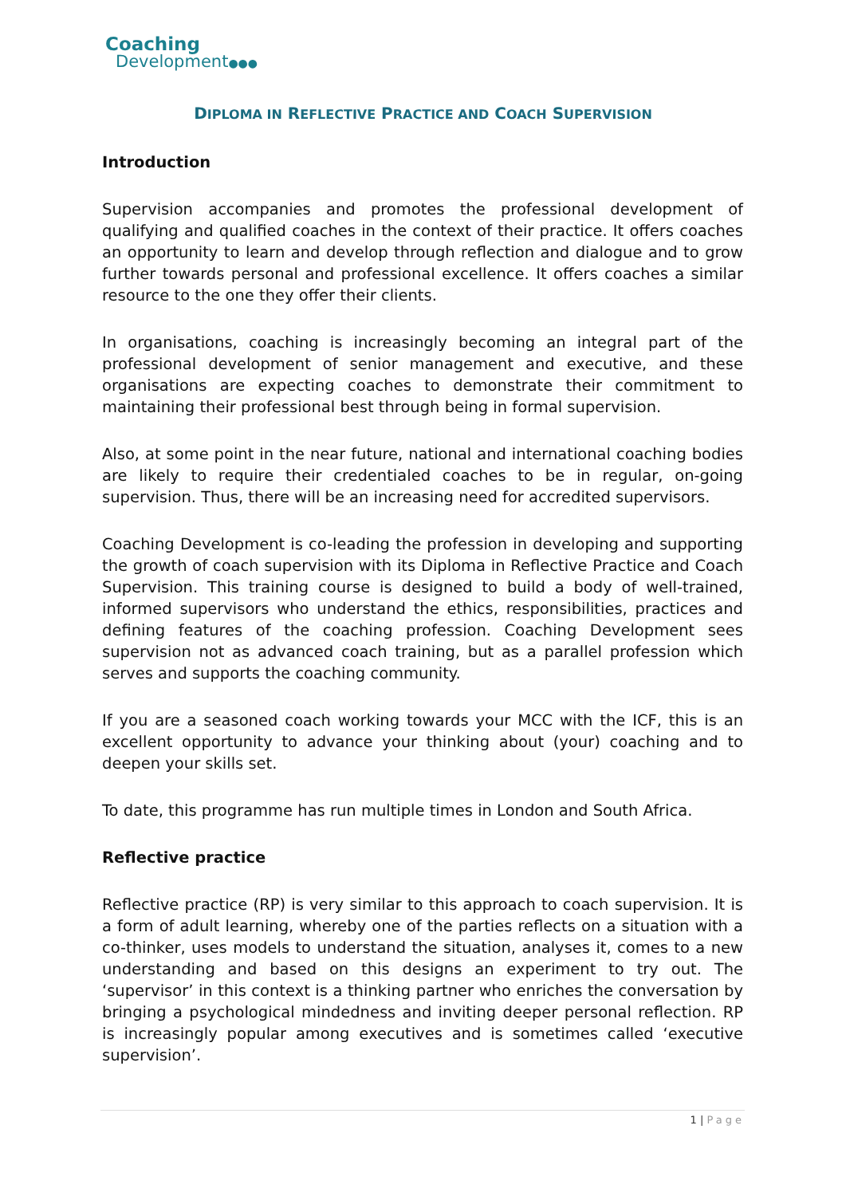Coaching
Development●●●
DIPLOMA IN REFLECTIVE PRACTICE AND COACH SUPERVISION
Introduction
Supervision accompanies and promotes the professional development of qualifying and qualified coaches in the context of their practice. It offers coaches an opportunity to learn and develop through reflection and dialogue and to grow further towards personal and professional excellence. It offers coaches a similar resource to the one they offer their clients.
In organisations, coaching is increasingly becoming an integral part of the professional development of senior management and executive, and these organisations are expecting coaches to demonstrate their commitment to maintaining their professional best through being in formal supervision.
Also, at some point in the near future, national and international coaching bodies are likely to require their credentialed coaches to be in regular, on-going supervision. Thus, there will be an increasing need for accredited supervisors.
Coaching Development is co-leading the profession in developing and supporting the growth of coach supervision with its Diploma in Reflective Practice and Coach Supervision. This training course is designed to build a body of well-trained, informed supervisors who understand the ethics, responsibilities, practices and defining features of the coaching profession. Coaching Development sees supervision not as advanced coach training, but as a parallel profession which serves and supports the coaching community.
If you are a seasoned coach working towards your MCC with the ICF, this is an excellent opportunity to advance your thinking about (your) coaching and to deepen your skills set.
To date, this programme has run multiple times in London and South Africa.
Reflective practice
Reflective practice (RP) is very similar to this approach to coach supervision. It is a form of adult learning, whereby one of the parties reflects on a situation with a co-thinker, uses models to understand the situation, analyses it, comes to a new understanding and based on this designs an experiment to try out. The ‘supervisor’ in this context is a thinking partner who enriches the conversation by bringing a psychological mindedness and inviting deeper personal reflection. RP is increasingly popular among executives and is sometimes called ‘executive supervision’.
1 | Page